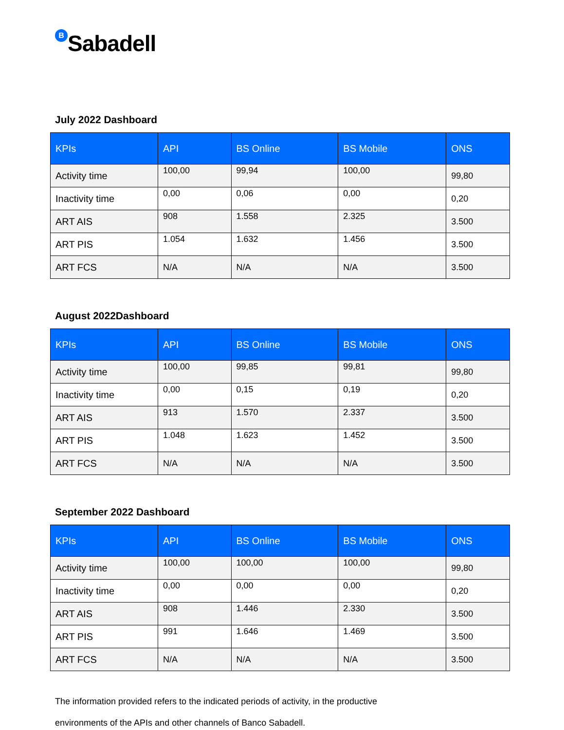B Sabadell
July 2022 Dashboard
| KPIs | API | BS Online | BS Mobile | ONS |
| --- | --- | --- | --- | --- |
| Activity time | 100,00 | 99,94 | 100,00 | 99,80 |
| Inactivity time | 0,00 | 0,06 | 0,00 | 0,20 |
| ART AIS | 908 | 1.558 | 2.325 | 3.500 |
| ART PIS | 1.054 | 1.632 | 1.456 | 3.500 |
| ART FCS | N/A | N/A | N/A | 3.500 |
August 2022Dashboard
| KPIs | API | BS Online | BS Mobile | ONS |
| --- | --- | --- | --- | --- |
| Activity time | 100,00 | 99,85 | 99,81 | 99,80 |
| Inactivity time | 0,00 | 0,15 | 0,19 | 0,20 |
| ART AIS | 913 | 1.570 | 2.337 | 3.500 |
| ART PIS | 1.048 | 1.623 | 1.452 | 3.500 |
| ART FCS | N/A | N/A | N/A | 3.500 |
September 2022 Dashboard
| KPIs | API | BS Online | BS Mobile | ONS |
| --- | --- | --- | --- | --- |
| Activity time | 100,00 | 100,00 | 100,00 | 99,80 |
| Inactivity time | 0,00 | 0,00 | 0,00 | 0,20 |
| ART AIS | 908 | 1.446 | 2.330 | 3.500 |
| ART PIS | 991 | 1.646 | 1.469 | 3.500 |
| ART FCS | N/A | N/A | N/A | 3.500 |
The information provided refers to the indicated periods of activity, in the productive
environments of the APIs and other channels of Banco Sabadell.